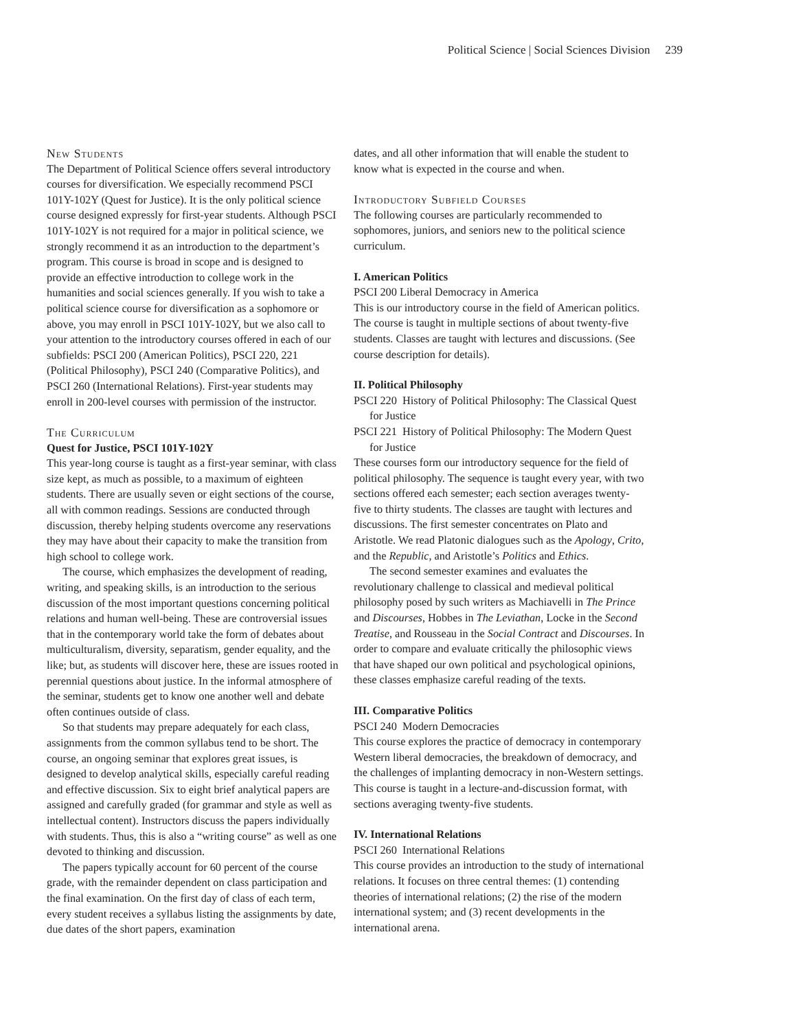Political Science | Social Sciences Division 239
New Students
The Department of Political Science offers several introductory courses for diversification. We especially recommend PSCI 101Y-102Y (Quest for Justice). It is the only political science course designed expressly for first-year students. Although PSCI 101Y-102Y is not required for a major in political science, we strongly recommend it as an introduction to the department’s program. This course is broad in scope and is designed to provide an effective introduction to college work in the humanities and social sciences generally. If you wish to take a political science course for diversification as a sophomore or above, you may enroll in PSCI 101Y-102Y, but we also call to your attention to the introductory courses offered in each of our subfields: PSCI 200 (American Politics), PSCI 220, 221 (Political Philosophy), PSCI 240 (Comparative Politics), and PSCI 260 (International Relations). First-year students may enroll in 200-level courses with permission of the instructor.
The Curriculum
Quest for Justice, PSCI 101Y-102Y
This year-long course is taught as a first-year seminar, with class size kept, as much as possible, to a maximum of eighteen students. There are usually seven or eight sections of the course, all with common readings. Sessions are conducted through discussion, thereby helping students overcome any reservations they may have about their capacity to make the transition from high school to college work.
The course, which emphasizes the development of reading, writing, and speaking skills, is an introduction to the serious discussion of the most important questions concerning political relations and human well-being. These are controversial issues that in the contemporary world take the form of debates about multiculturalism, diversity, separatism, gender equality, and the like; but, as students will discover here, these are issues rooted in perennial questions about justice. In the informal atmosphere of the seminar, students get to know one another well and debate often continues outside of class.
So that students may prepare adequately for each class, assignments from the common syllabus tend to be short. The course, an ongoing seminar that explores great issues, is designed to develop analytical skills, especially careful reading and effective discussion. Six to eight brief analytical papers are assigned and carefully graded (for grammar and style as well as intellectual content). Instructors discuss the papers individually with students. Thus, this is also a “writing course” as well as one devoted to thinking and discussion.
The papers typically account for 60 percent of the course grade, with the remainder dependent on class participation and the final examination. On the first day of class of each term, every student receives a syllabus listing the assignments by date, due dates of the short papers, examination
dates, and all other information that will enable the student to know what is expected in the course and when.
Introductory Subfield Courses
The following courses are particularly recommended to sophomores, juniors, and seniors new to the political science curriculum.
I. American Politics
PSCI 200 Liberal Democracy in America
This is our introductory course in the field of American politics. The course is taught in multiple sections of about twenty-five students. Classes are taught with lectures and discussions. (See course description for details).
II. Political Philosophy
PSCI 220 History of Political Philosophy: The Classical Quest for Justice
PSCI 221 History of Political Philosophy: The Modern Quest for Justice
These courses form our introductory sequence for the field of political philosophy. The sequence is taught every year, with two sections offered each semester; each section averages twenty-five to thirty students. The classes are taught with lectures and discussions. The first semester concentrates on Plato and Aristotle. We read Platonic dialogues such as the Apology, Crito, and the Republic, and Aristotle’s Politics and Ethics.
The second semester examines and evaluates the revolutionary challenge to classical and medieval political philosophy posed by such writers as Machiavelli in The Prince and Discourses, Hobbes in The Leviathan, Locke in the Second Treatise, and Rousseau in the Social Contract and Discourses. In order to compare and evaluate critically the philosophic views that have shaped our own political and psychological opinions, these classes emphasize careful reading of the texts.
III. Comparative Politics
PSCI 240 Modern Democracies
This course explores the practice of democracy in contemporary Western liberal democracies, the breakdown of democracy, and the challenges of implanting democracy in non-Western settings. This course is taught in a lecture-and-discussion format, with sections averaging twenty-five students.
IV. International Relations
PSCI 260 International Relations
This course provides an introduction to the study of international relations. It focuses on three central themes: (1) contending theories of international relations; (2) the rise of the modern international system; and (3) recent developments in the international arena.